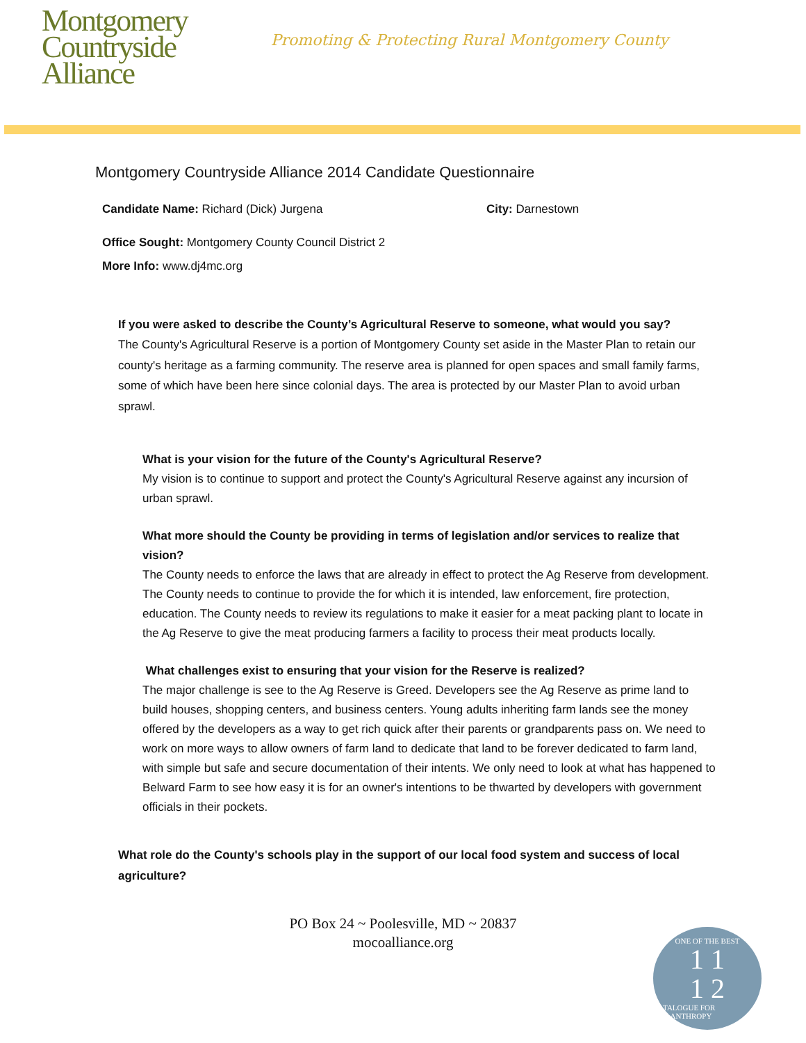Montgomery
Countryside
Alliance
Promoting & Protecting Rural Montgomery County
Montgomery Countryside Alliance 2014 Candidate Questionnaire
Candidate Name: Richard (Dick) Jurgena City: Darnestown
Office Sought: Montgomery County Council District 2
More Info: www.dj4mc.org
If you were asked to describe the County’s Agricultural Reserve to someone, what would you say?
The County's Agricultural Reserve is a portion of Montgomery County set aside in the Master Plan to retain our county's heritage as a farming community. The reserve area is planned for open spaces and small family farms, some of which have been here since colonial days. The area is protected by our Master Plan to avoid urban sprawl.
What is your vision for the future of the County's Agricultural Reserve?
My vision is to continue to support and protect the County's Agricultural Reserve against any incursion of urban sprawl.
What more should the County be providing in terms of legislation and/or services to realize that vision?
The County needs to enforce the laws that are already in effect to protect the Ag Reserve from development. The County needs to continue to provide the for which it is intended, law enforcement, fire protection, education. The County needs to review its regulations to make it easier for a meat packing plant to locate in the Ag Reserve to give the meat producing farmers a facility to process their meat products locally.
What challenges exist to ensuring that your vision for the Reserve is realized?
The major challenge is see to the Ag Reserve is Greed. Developers see the Ag Reserve as prime land to build houses, shopping centers, and business centers. Young adults inheriting farm lands see the money offered by the developers as a way to get rich quick after their parents or grandparents pass on. We need to work on more ways to allow owners of farm land to dedicate that land to be forever dedicated to farm land, with simple but safe and secure documentation of their intents. We only need to look at what has happened to Belward Farm to see how easy it is for an owner's intentions to be thwarted by developers with government officials in their pockets.
What role do the County's schools play in the support of our local food system and success of local agriculture?
PO Box 24 ~ Poolesville, MD ~ 20837
mocoalliance.org
ONE OF THE BEST
1 1
1 2
CATALOGUE FOR PHILANTHROPY